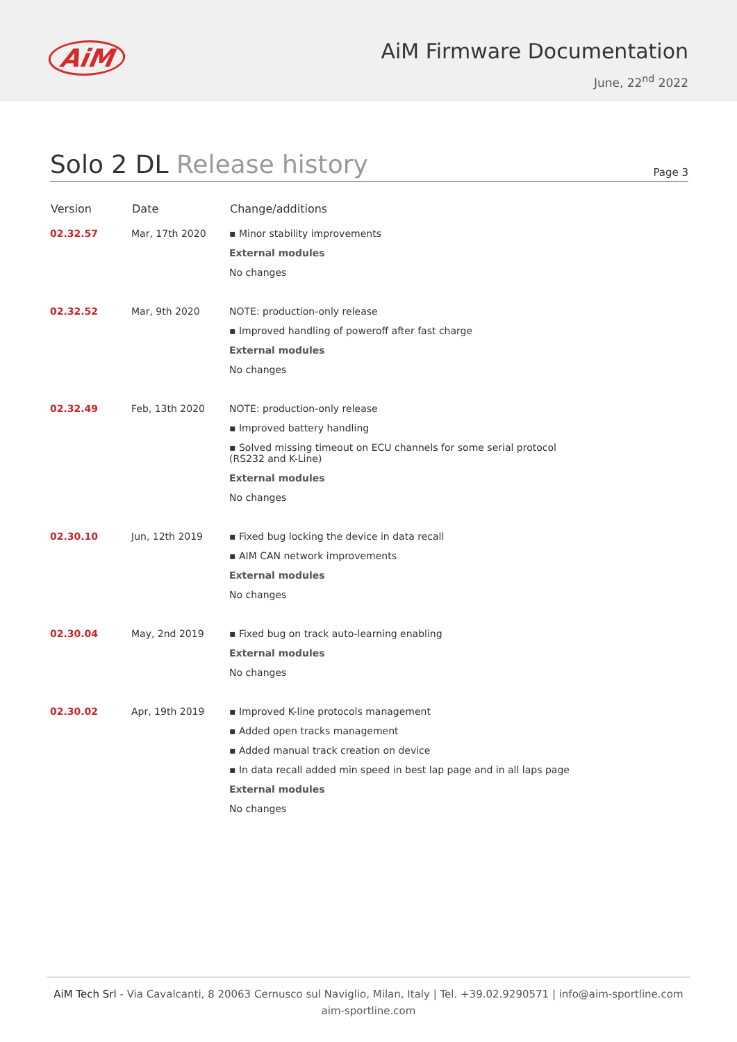AiM
AiM Firmware Documentation
June, 22<sup>nd</sup> 2022
Solo 2 DL Release history
Page 3
| Version | Date | Change/additions |
| --- | --- | --- |
| 02.32.57 | Mar, 17th 2020 | ▪ Minor stability improvements External modules No changes |
| 02.32.52 | Mar, 9th 2020 | NOTE: production-only release ▪ Improved handling of poweroff after fast charge External modules No changes |
| 02.32.49 | Feb, 13th 2020 | NOTE: production-only release ▪ Improved battery handling ▪ Solved missing timeout on ECU channels for some serial protocol (RS232 and K-Line) External modules No changes |
| 02.30.10 | Jun, 12th 2019 | ▪ Fixed bug locking the device in data recall ▪ AIM CAN network improvements External modules No changes |
| 02.30.04 | May, 2nd 2019 | ▪ Fixed bug on track auto-learning enabling External modules No changes |
| 02.30.02 | Apr, 19th 2019 | ▪ Improved K-line protocols management ▪ Added open tracks management ▪ Added manual track creation on device ▪ In data recall added min speed in best lap page and in all laps page External modules No changes |
AiM Tech Srl - Via Cavalcanti, 8 20063 Cernusco sul Naviglio, Milan, Italy | Tel. +39.02.9290571 | info@aim-sportline.com
aim-sportline.com